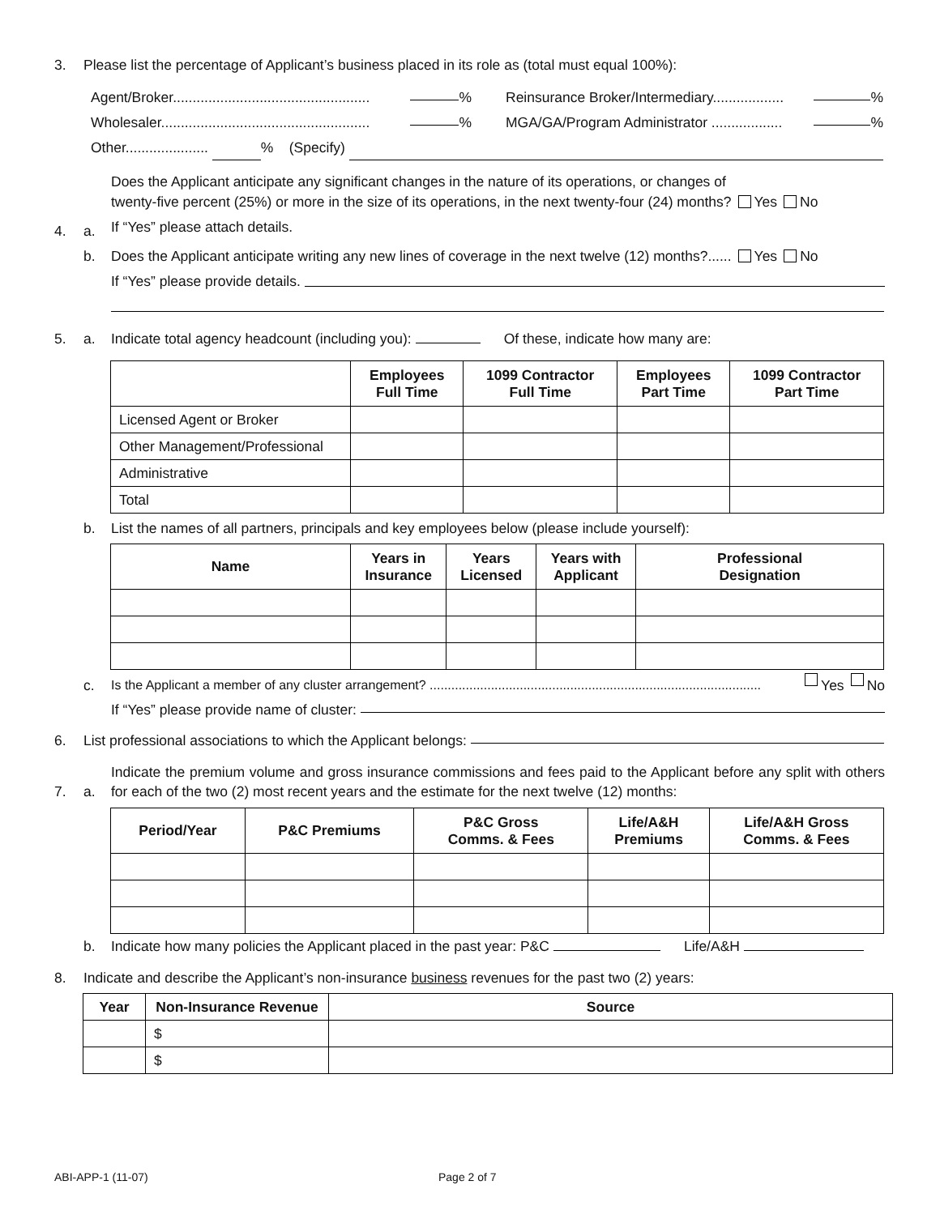3. Please list the percentage of Applicant’s business placed in its role as (total must equal 100%):
Agent/Broker.................................................. % Reinsurance Broker/Intermediary.................. %
Wholesaler..................................................... % MGA/GA/Program Administrator .................. %
Other..................... % (Specify)
4. a. Does the Applicant anticipate any significant changes in the nature of its operations, or changes of
twenty-five percent (25%) or more in the size of its operations, in the next twenty-four (24) months? Yes No
If “Yes” please attach details.
b. Does the Applicant anticipate writing any new lines of coverage in the next twelve (12) months?...... Yes No
If “Yes” please provide details.
5. a. Indicate total agency headcount (including you): Of these, indicate how many are:
| | Employees Full Time | 1099 Contractor Full Time | Employees Part Time | 1099 Contractor Part Time |
| --- | --- | --- | --- | --- |
| Licensed Agent or Broker | | | | |
| Other Management/Professional | | | | |
| Administrative | | | | |
| Total | | | | |
b. List the names of all partners, principals and key employees below (please include yourself):
| Name | Years in Insurance | Years Licensed | Years with Applicant | Professional Designation |
| --- | --- | --- | --- | --- |
c. Is the Applicant a member of any cluster arrangement? ............................................................................................ Yes No
If “Yes” please provide name of cluster:
6. List professional associations to which the Applicant belongs:
7. a. Indicate the premium volume and gross insurance commissions and fees paid to the Applicant before any split with others for each of the two (2) most recent years and the estimate for the next twelve (12) months:
| Period/Year | P&C Premiums | P&C Gross Comms. & Fees | Life/A&H Premiums | Life/A&H Gross Comms. & Fees |
| --- | --- | --- | --- | --- |
b. Indicate how many policies the Applicant placed in the past year: P&C Life/A&H
8. Indicate and describe the Applicant’s non-insurance business revenues for the past two (2) years:
| Year | Non-Insurance Revenue | Source |
| --- | --- | --- |
| | $ | |
| | $ | |
ABI-APP-1 (11-07) Page 2 of 7